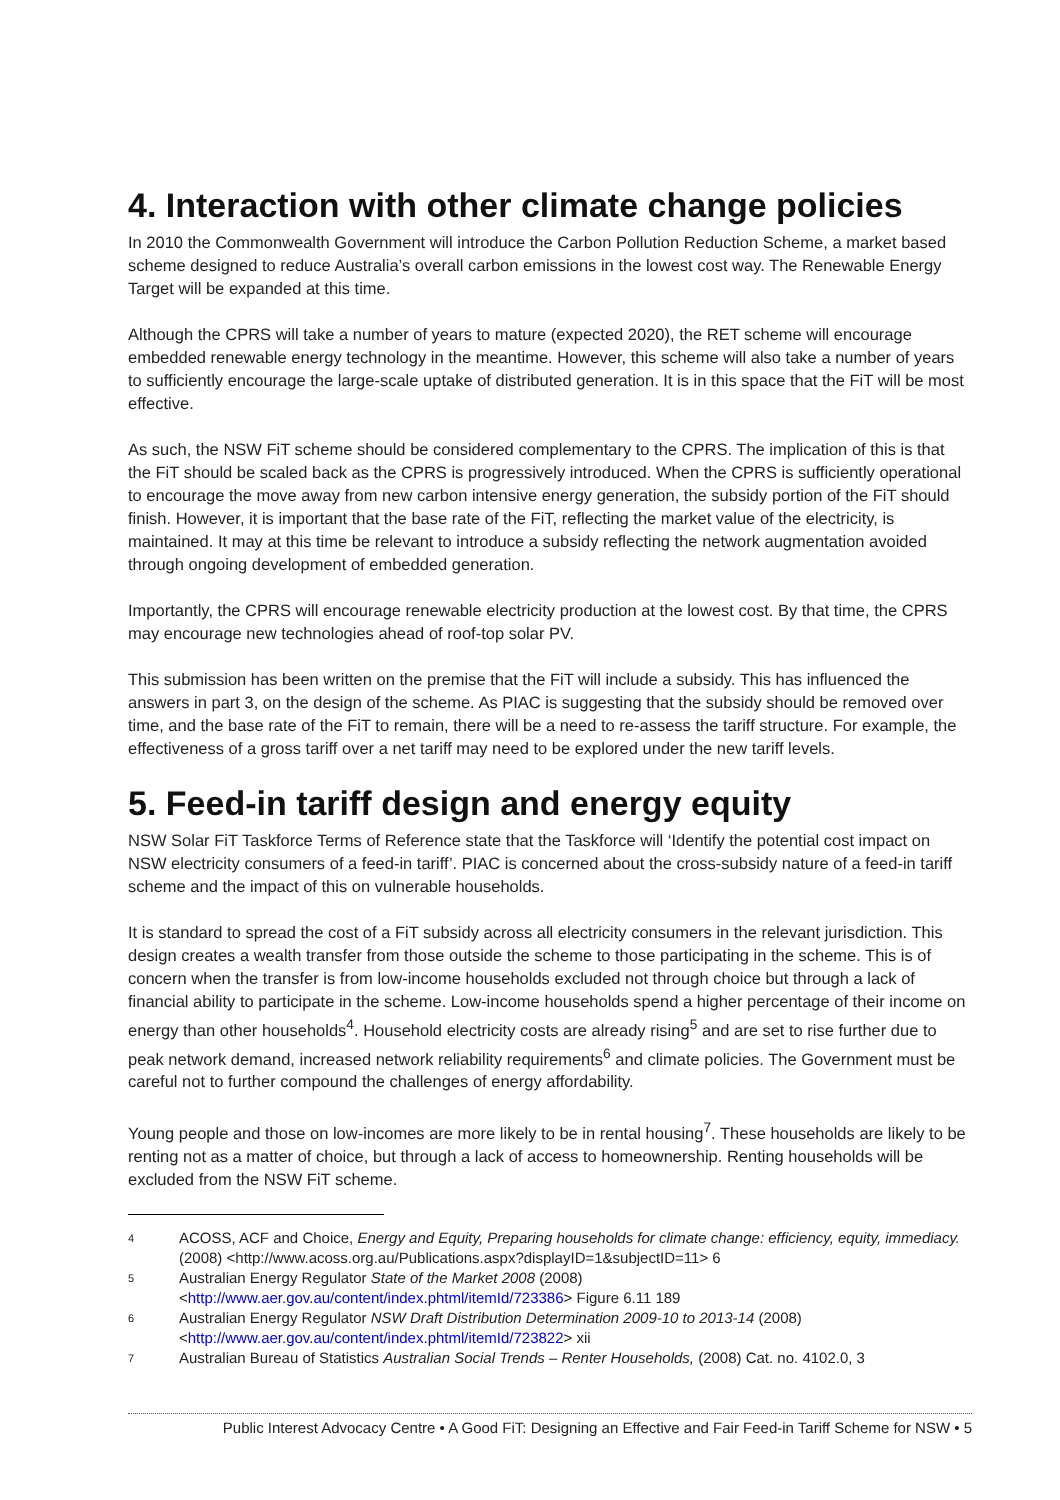4. Interaction with other climate change policies
In 2010 the Commonwealth Government will introduce the Carbon Pollution Reduction Scheme, a market based scheme designed to reduce Australia’s overall carbon emissions in the lowest cost way. The Renewable Energy Target will be expanded at this time.
Although the CPRS will take a number of years to mature (expected 2020), the RET scheme will encourage embedded renewable energy technology in the meantime. However, this scheme will also take a number of years to sufficiently encourage the large-scale uptake of distributed generation. It is in this space that the FiT will be most effective.
As such, the NSW FiT scheme should be considered complementary to the CPRS. The implication of this is that the FiT should be scaled back as the CPRS is progressively introduced. When the CPRS is sufficiently operational to encourage the move away from new carbon intensive energy generation, the subsidy portion of the FiT should finish. However, it is important that the base rate of the FiT, reflecting the market value of the electricity, is maintained. It may at this time be relevant to introduce a subsidy reflecting the network augmentation avoided through ongoing development of embedded generation.
Importantly, the CPRS will encourage renewable electricity production at the lowest cost. By that time, the CPRS may encourage new technologies ahead of roof-top solar PV.
This submission has been written on the premise that the FiT will include a subsidy. This has influenced the answers in part 3, on the design of the scheme. As PIAC is suggesting that the subsidy should be removed over time, and the base rate of the FiT to remain, there will be a need to re-assess the tariff structure. For example, the effectiveness of a gross tariff over a net tariff may need to be explored under the new tariff levels.
5. Feed-in tariff design and energy equity
NSW Solar FiT Taskforce Terms of Reference state that the Taskforce will ‘Identify the potential cost impact on NSW electricity consumers of a feed-in tariff’. PIAC is concerned about the cross-subsidy nature of a feed-in tariff scheme and the impact of this on vulnerable households.
It is standard to spread the cost of a FiT subsidy across all electricity consumers in the relevant jurisdiction. This design creates a wealth transfer from those outside the scheme to those participating in the scheme. This is of concern when the transfer is from low-income households excluded not through choice but through a lack of financial ability to participate in the scheme. Low-income households spend a higher percentage of their income on energy than other households<sup>4</sup>. Household electricity costs are already rising<sup>5</sup> and are set to rise further due to peak network demand, increased network reliability requirements<sup>6</sup> and climate policies. The Government must be careful not to further compound the challenges of energy affordability.
Young people and those on low-incomes are more likely to be in rental housing<sup>7</sup>. These households are likely to be renting not as a matter of choice, but through a lack of access to homeownership. Renting households will be excluded from the NSW FiT scheme.
4
ACOSS, ACF and Choice, Energy and Equity, Preparing households for climate change: efficiency, equity, immediacy. (2008) <http://www.acoss.org.au/Publications.aspx?displayID=1&subjectID=11> 6
5
Australian Energy Regulator State of the Market 2008 (2008) <http://www.aer.gov.au/content/index.phtml/itemId/723386> Figure 6.11 189
6
Australian Energy Regulator NSW Draft Distribution Determination 2009-10 to 2013-14 (2008) <http://www.aer.gov.au/content/index.phtml/itemId/723822> xii
7
Australian Bureau of Statistics Australian Social Trends – Renter Households, (2008) Cat. no. 4102.0, 3
Public Interest Advocacy Centre • A Good FiT: Designing an Effective and Fair Feed-in Tariff Scheme for NSW • 5